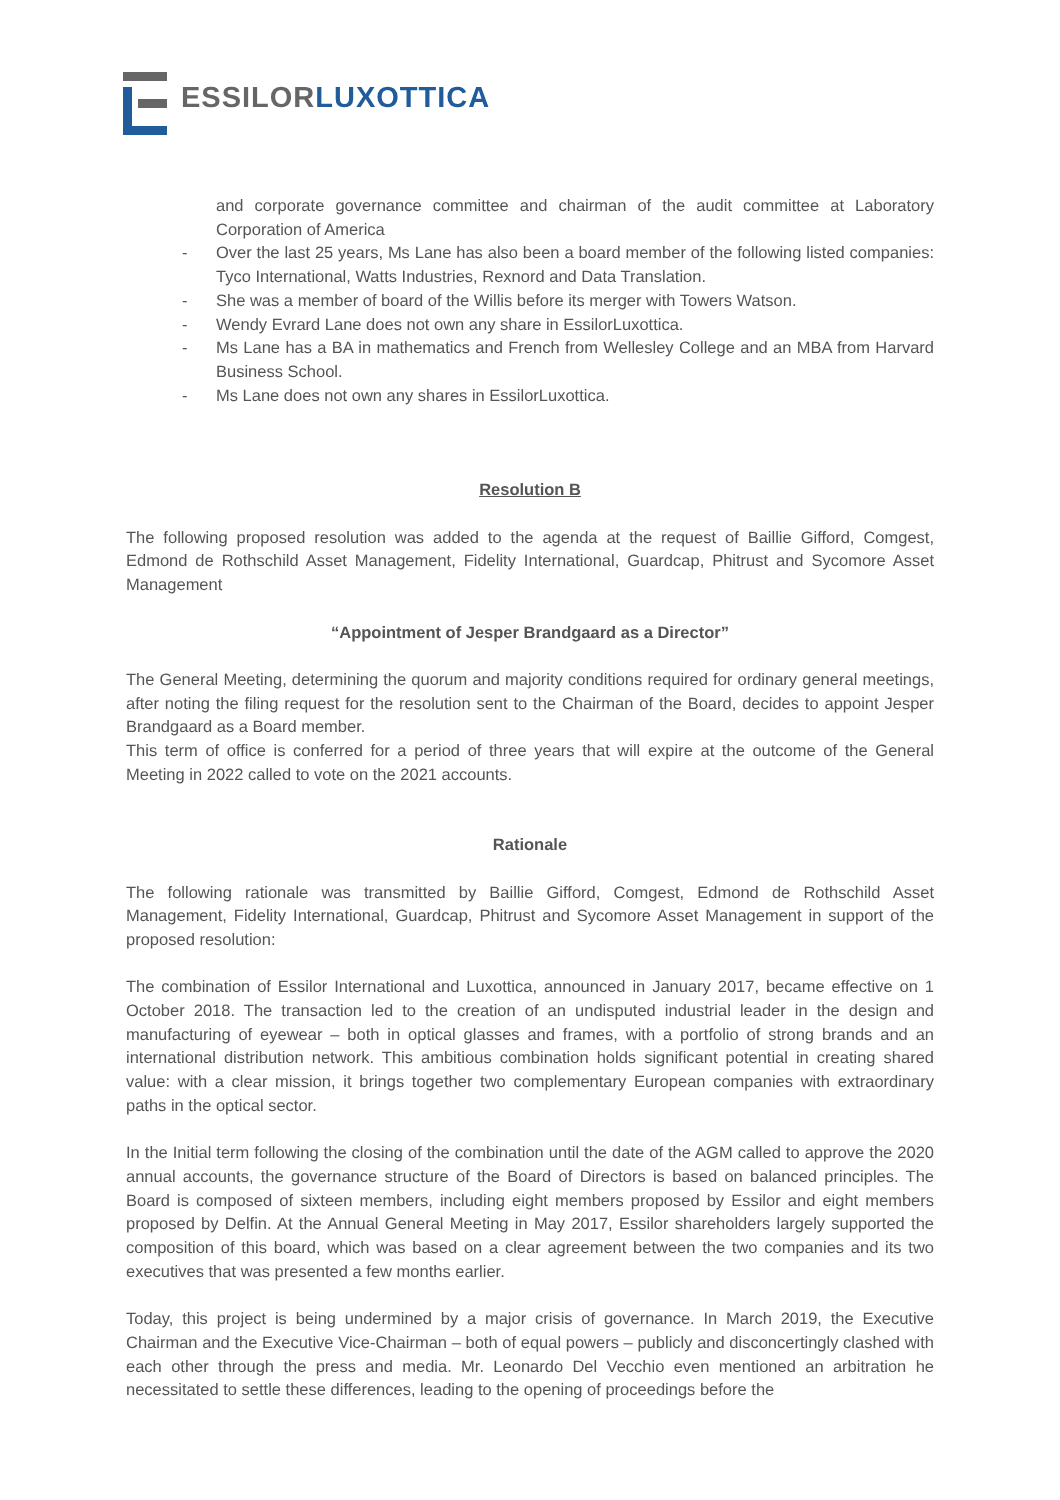ESSILOR LUXOTTICA
and corporate governance committee and chairman of the audit committee at Laboratory Corporation of America
- Over the last 25 years, Ms Lane has also been a board member of the following listed companies: Tyco International, Watts Industries, Rexnord and Data Translation.
- She was a member of board of the Willis before its merger with Towers Watson.
- Wendy Evrard Lane does not own any share in EssilorLuxottica.
- Ms Lane has a BA in mathematics and French from Wellesley College and an MBA from Harvard Business School.
- Ms Lane does not own any shares in EssilorLuxottica.
Resolution B
The following proposed resolution was added to the agenda at the request of Baillie Gifford, Comgest, Edmond de Rothschild Asset Management, Fidelity International, Guardcap, Phitrust and Sycomore Asset Management
“Appointment of Jesper Brandgaard as a Director”
The General Meeting, determining the quorum and majority conditions required for ordinary general meetings, after noting the filing request for the resolution sent to the Chairman of the Board, decides to appoint Jesper Brandgaard as a Board member.
This term of office is conferred for a period of three years that will expire at the outcome of the General Meeting in 2022 called to vote on the 2021 accounts.
Rationale
The following rationale was transmitted by Baillie Gifford, Comgest, Edmond de Rothschild Asset Management, Fidelity International, Guardcap, Phitrust and Sycomore Asset Management in support of the proposed resolution:
The combination of Essilor International and Luxottica, announced in January 2017, became effective on 1 October 2018. The transaction led to the creation of an undisputed industrial leader in the design and manufacturing of eyewear – both in optical glasses and frames, with a portfolio of strong brands and an international distribution network. This ambitious combination holds significant potential in creating shared value: with a clear mission, it brings together two complementary European companies with extraordinary paths in the optical sector.
In the Initial term following the closing of the combination until the date of the AGM called to approve the 2020 annual accounts, the governance structure of the Board of Directors is based on balanced principles. The Board is composed of sixteen members, including eight members proposed by Essilor and eight members proposed by Delfin. At the Annual General Meeting in May 2017, Essilor shareholders largely supported the composition of this board, which was based on a clear agreement between the two companies and its two executives that was presented a few months earlier.
Today, this project is being undermined by a major crisis of governance. In March 2019, the Executive Chairman and the Executive Vice-Chairman – both of equal powers – publicly and disconcertingly clashed with each other through the press and media. Mr. Leonardo Del Vecchio even mentioned an arbitration he necessitated to settle these differences, leading to the opening of proceedings before the